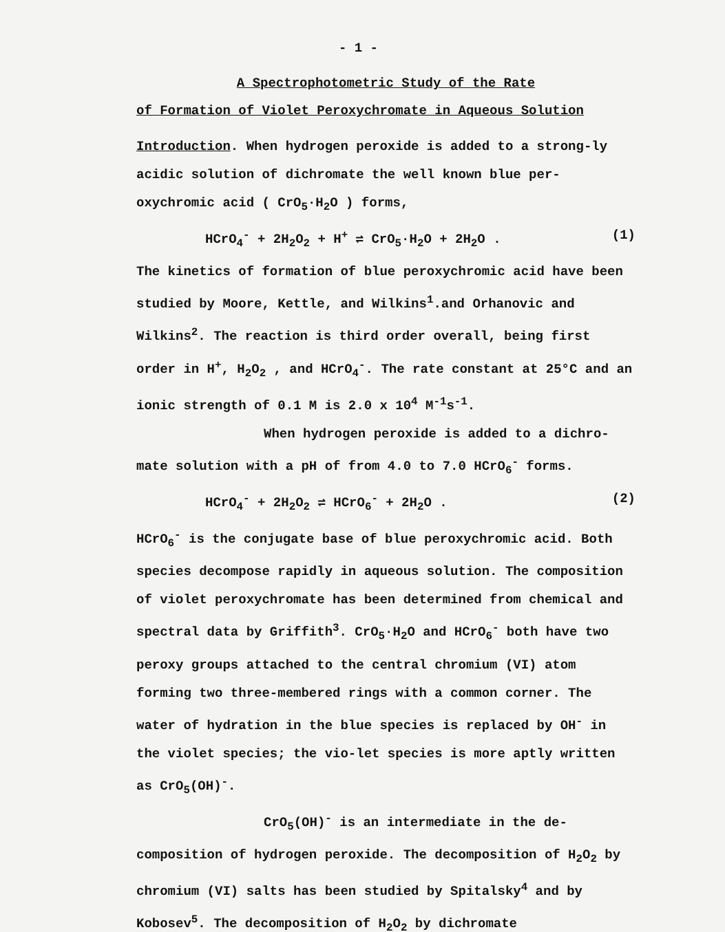- 1 -
A Spectrophotometric Study of the Rate
of Formation of Violet Peroxychromate in Aqueous Solution
Introduction. When hydrogen peroxide is added to a strong-ly acidic solution of dichromate the well known blue per-oxychromic acid ( CrO<sub>5</sub>·H<sub>2</sub>O ) forms,
HCrO<sub>4</sub><sup>-</sup> + 2H<sub>2</sub>O<sub>2</sub> + H<sup>+</sup> ⇌ CrO<sub>5</sub>·H<sub>2</sub>O + 2H<sub>2</sub>O . (1)
The kinetics of formation of blue peroxychromic acid have been studied by Moore, Kettle, and Wilkins<sup>1</sup>.and Orhanovic and Wilkins<sup>2</sup>. The reaction is third order overall, being first order in H<sup>+</sup>, H<sub>2</sub>O<sub>2</sub> , and HCrO<sub>4</sub><sup>-</sup>. The rate constant at 25°C and an ionic strength of 0.1 M is 2.0 x 10<sup>4</sup> M<sup>-1</sup>s<sup>-1</sup>.
When hydrogen peroxide is added to a dichro-
mate solution with a pH of from 4.0 to 7.0 HCrO<sub>6</sub><sup>-</sup> forms.
HCrO<sub>4</sub><sup>-</sup> + 2H<sub>2</sub>O<sub>2</sub> ⇌ HCrO<sub>6</sub><sup>-</sup> + 2H<sub>2</sub>O . (2)
HCrO<sub>6</sub><sup>-</sup> is the conjugate base of blue peroxychromic acid. Both species decompose rapidly in aqueous solution. The composition of violet peroxychromate has been determined from chemical and spectral data by Griffith<sup>3</sup>. CrO<sub>5</sub>·H<sub>2</sub>O and HCrO<sub>6</sub><sup>-</sup> both have two peroxy groups attached to the central chromium (VI) atom forming two three-membered rings with a common corner. The water of hydration in the blue species is replaced by OH<sup>-</sup> in the violet species; the vio-let species is more aptly written as CrO<sub>5</sub>(OH)<sup>-</sup>.
CrO<sub>5</sub>(OH)<sup>-</sup> is an intermediate in the de-
composition of hydrogen peroxide. The decomposition of H<sub>2</sub>O<sub>2</sub> by chromium (VI) salts has been studied by Spitalsky<sup>4</sup> and by Kobosev<sup>5</sup>. The decomposition of H<sub>2</sub>O<sub>2</sub> by dichromate